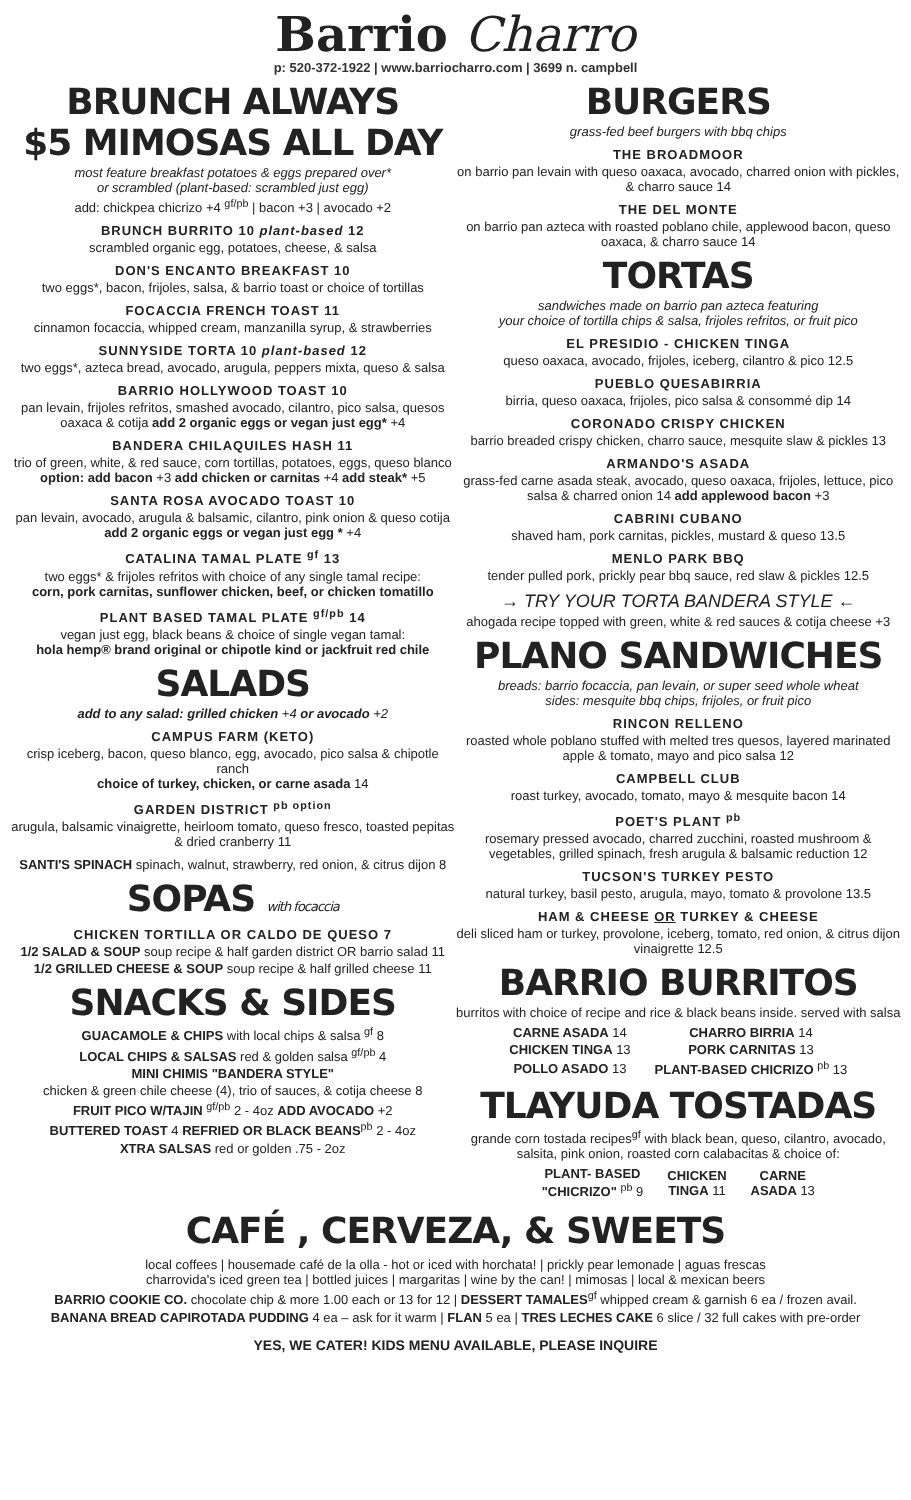Barrio Charro
p: 520-372-1922 | www.barriocharro.com | 3699 n. campbell
BRUNCH ALWAYS
$5 MIMOSAS ALL DAY
most feature breakfast potatoes & eggs prepared over*
or scrambled (plant-based: scrambled just egg)
add: chickpea chicrizo +4 <sup>gf/pb</sup> | bacon +3 | avocado +2
BRUNCH BURRITO 10 plant-based 12
scrambled organic egg, potatoes, cheese, & salsa
DON'S ENCANTO BREAKFAST 10
two eggs*, bacon, frijoles, salsa, & barrio toast or choice of tortillas
FOCACCIA FRENCH TOAST 11
cinnamon focaccia, whipped cream, manzanilla syrup, & strawberries
SUNNYSIDE TORTA 10 plant-based 12
two eggs*, azteca bread, avocado, arugula, peppers mixta, queso & salsa
BARRIO HOLLYWOOD TOAST 10
pan levain, frijoles refritos, smashed avocado, cilantro, pico salsa, quesos oaxaca & cotija add 2 organic eggs or vegan just egg* +4
BANDERA CHILAQUILES HASH 11
trio of green, white, & red sauce, corn tortillas, potatoes, eggs, queso blanco
option: add bacon +3 add chicken or carnitas +4 add steak* +5
SANTA ROSA AVOCADO TOAST 10
pan levain, avocado, arugula & balsamic, cilantro, pink onion & queso cotija
add 2 organic eggs or vegan just egg * +4
CATALINA TAMAL PLATE <sup>gf</sup> 13
two eggs* & frijoles refritos with choice of any single tamal recipe:
corn, pork carnitas, sunflower chicken, beef, or chicken tomatillo
PLANT BASED TAMAL PLATE <sup>gf/pb</sup> 14
vegan just egg, black beans & choice of single vegan tamal:
hola hemp® brand original or chipotle kind or jackfruit red chile
SALADS
add to any salad: grilled chicken +4 or avocado +2
CAMPUS FARM (KETO)
crisp iceberg, bacon, queso blanco, egg, avocado, pico salsa & chipotle ranch
choice of turkey, chicken, or carne asada 14
GARDEN DISTRICT <sup>pb option</sup>
arugula, balsamic vinaigrette, heirloom tomato, queso fresco, toasted pepitas & dried cranberry 11
SANTI'S SPINACH spinach, walnut, strawberry, red onion, & citrus dijon 8
SOPAS with focaccia
CHICKEN TORTILLA OR CALDO DE QUESO 7
1/2 SALAD & SOUP soup recipe & half garden district OR barrio salad 11
1/2 GRILLED CHEESE & SOUP soup recipe & half grilled cheese 11
SNACKS & SIDES
GUACAMOLE & CHIPS with local chips & salsa <sup>gf</sup> 8
LOCAL CHIPS & SALSAS red & golden salsa <sup>gf/pb</sup> 4
MINI CHIMIS "BANDERA STYLE"
chicken & green chile cheese (4), trio of sauces, & cotija cheese 8
FRUIT PICO W/TAJIN <sup>gf/pb</sup> 2 - 4oz ADD AVOCADO +2
BUTTERED TOAST 4 REFRIED OR BLACK BEANS<sup>pb</sup> 2 - 4oz
XTRA SALSAS red or golden .75 - 2oz
BURGERS
grass-fed beef burgers with bbq chips
THE BROADMOOR
on barrio pan levain with queso oaxaca, avocado, charred onion with pickles, & charro sauce 14
THE DEL MONTE
on barrio pan azteca with roasted poblano chile, applewood bacon, queso oaxaca, & charro sauce 14
TORTAS
sandwiches made on barrio pan azteca featuring
your choice of tortilla chips & salsa, frijoles refritos, or fruit pico
EL PRESIDIO - CHICKEN TINGA
queso oaxaca, avocado, frijoles, iceberg, cilantro & pico 12.5
PUEBLO QUESABIRRIA
birria, queso oaxaca, frijoles, pico salsa & consommé dip 14
CORONADO CRISPY CHICKEN
barrio breaded crispy chicken, charro sauce, mesquite slaw & pickles 13
ARMANDO'S ASADA
grass-fed carne asada steak, avocado, queso oaxaca, frijoles, lettuce, pico salsa & charred onion 14 add applewood bacon +3
CABRINI CUBANO
shaved ham, pork carnitas, pickles, mustard & queso 13.5
MENLO PARK BBQ
tender pulled pork, prickly pear bbq sauce, red slaw & pickles 12.5
→ TRY YOUR TORTA BANDERA STYLE ←
ahogada recipe topped with green, white & red sauces & cotija cheese +3
PLANO SANDWICHES
breads: barrio focaccia, pan levain, or super seed whole wheat
sides: mesquite bbq chips, frijoles, or fruit pico
RINCON RELLENO
roasted whole poblano stuffed with melted tres quesos, layered marinated apple & tomato, mayo and pico salsa 12
CAMPBELL CLUB
roast turkey, avocado, tomato, mayo & mesquite bacon 14
POET'S PLANT <sup>pb</sup>
rosemary pressed avocado, charred zucchini, roasted mushroom & vegetables, grilled spinach, fresh arugula & balsamic reduction 12
TUCSON'S TURKEY PESTO
natural turkey, basil pesto, arugula, mayo, tomato & provolone 13.5
HAM & CHEESE OR TURKEY & CHEESE
deli sliced ham or turkey, provolone, iceberg, tomato, red onion, & citrus dijon vinaigrette 12.5
BARRIO BURRITOS
burritos with choice of recipe and rice & black beans inside. served with salsa
| CARNE ASADA 14 | CHARRO BIRRIA 14 |
| CHICKEN TINGA 13 | PORK CARNITAS 13 |
| POLLO ASADO 13 | PLANT-BASED CHICRIZO <sup>pb</sup> 13 |
TLAYUDA TOSTADAS
grande corn tostada recipes<sup>gf</sup> with black bean, queso, cilantro, avocado, salsita, pink onion, roasted corn calabacitas & choice of:
| PLANT- BASED "CHICRIZO" <sup>pb</sup> 9 | CHICKEN TINGA 11 | CARNE ASADA 13 |
CAFÉ , CERVEZA, & SWEETS
local coffees | housemade café de la olla - hot or iced with horchata! | prickly pear lemonade | aguas frescas
charrovida's iced green tea | bottled juices | margaritas | wine by the can! | mimosas | local & mexican beers
BARRIO COOKIE CO. chocolate chip & more 1.00 each or 13 for 12 | DESSERT TAMALES<sup>gf</sup> whipped cream & garnish 6 ea / frozen avail.
BANANA BREAD CAPIROTADA PUDDING 4 ea – ask for it warm | FLAN 5 ea | TRES LECHES CAKE 6 slice / 32 full cakes with pre-order
YES, WE CATER! KIDS MENU AVAILABLE, PLEASE INQUIRE